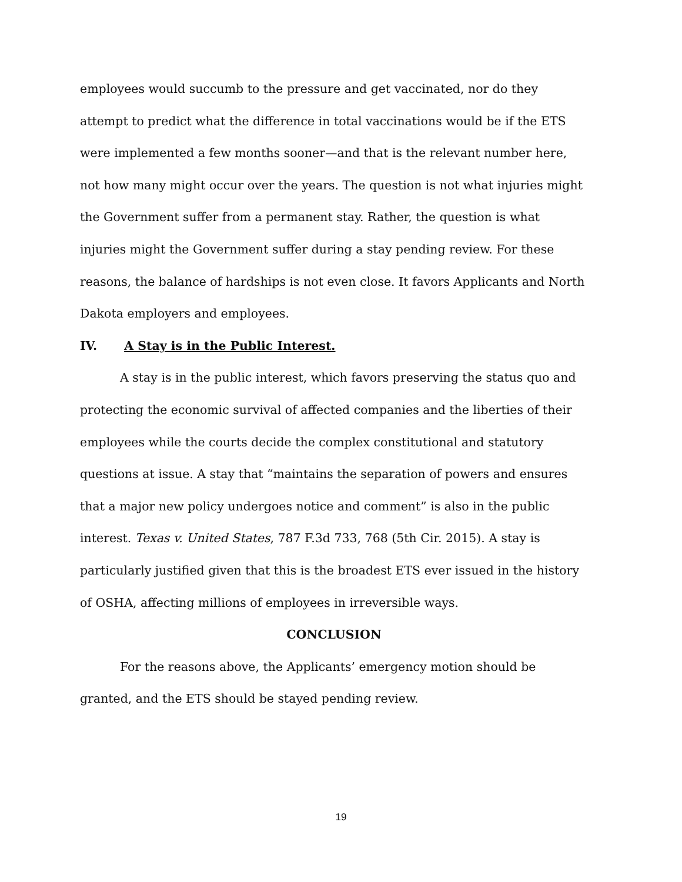employees would succumb to the pressure and get vaccinated, nor do they attempt to predict what the difference in total vaccinations would be if the ETS were implemented a few months sooner—and that is the relevant number here, not how many might occur over the years. The question is not what injuries might the Government suffer from a permanent stay. Rather, the question is what injuries might the Government suffer during a stay pending review. For these reasons, the balance of hardships is not even close. It favors Applicants and North Dakota employers and employees.
IV. A Stay is in the Public Interest.
A stay is in the public interest, which favors preserving the status quo and protecting the economic survival of affected companies and the liberties of their employees while the courts decide the complex constitutional and statutory questions at issue. A stay that “maintains the separation of powers and ensures that a major new policy undergoes notice and comment” is also in the public interest. Texas v. United States, 787 F.3d 733, 768 (5th Cir. 2015). A stay is particularly justified given that this is the broadest ETS ever issued in the history of OSHA, affecting millions of employees in irreversible ways.
CONCLUSION
For the reasons above, the Applicants’ emergency motion should be granted, and the ETS should be stayed pending review.
19